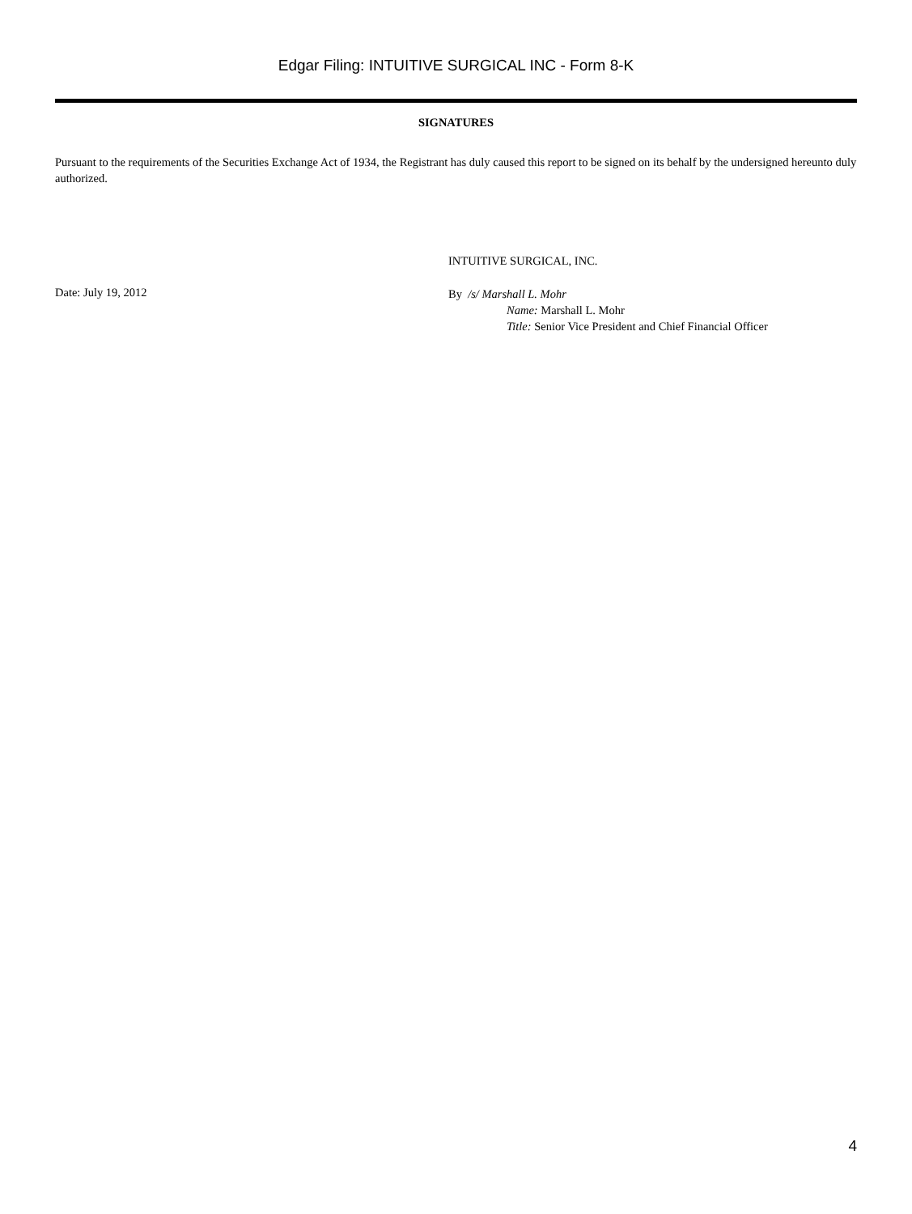Edgar Filing: INTUITIVE SURGICAL INC - Form 8-K
SIGNATURES
Pursuant to the requirements of the Securities Exchange Act of 1934, the Registrant has duly caused this report to be signed on its behalf by the undersigned hereunto duly authorized.
Date: July 19, 2012
INTUITIVE SURGICAL, INC.
By /s/ Marshall L. Mohr
Name: Marshall L. Mohr
Title: Senior Vice President and Chief Financial Officer
4